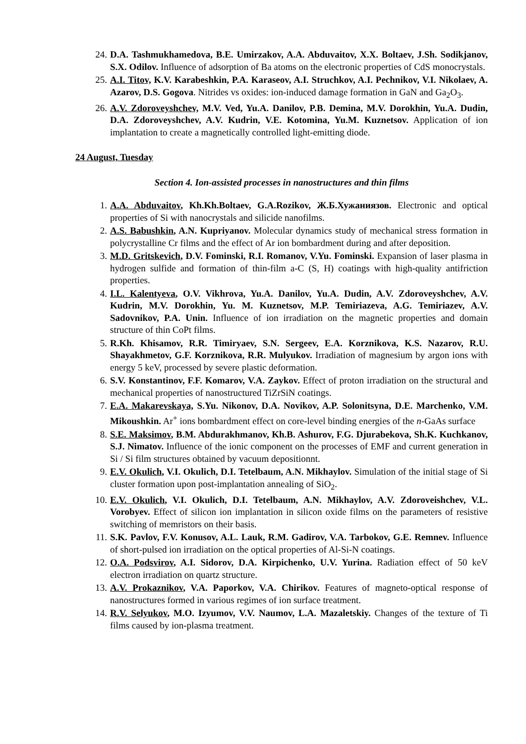24. D.A. Tashmukhamedova, B.E. Umirzakov, A.A. Abduvaitov, X.X. Boltaev, J.Sh. Sodikjanov, S.X. Odilov. Influence of adsorption of Ba atoms on the electronic properties of CdS monocrystals.
25. A.I. Titov, K.V. Karabeshkin, P.A. Karaseov, A.I. Struchkov, A.I. Pechnikov, V.I. Nikolaev, A. Azarov, D.S. Gogova. Nitrides vs oxides: ion-induced damage formation in GaN and Ga<sub>2</sub>O<sub>3</sub>.
26. A.V. Zdoroveyshchev, M.V. Ved, Yu.A. Danilov, P.B. Demina, M.V. Dorokhin, Yu.A. Dudin, D.A. Zdoroveyshchev, A.V. Kudrin, V.E. Kotomina, Yu.M. Kuznetsov. Application of ion implantation to create a magnetically controlled light-emitting diode.
24 August, Tuesday
Section 4. Ion-assisted processes in nanostructures and thin films
1. A.A. Abduvaitov, Kh.Kh.Boltaev, G.A.Rozikov, Ж.Б.Хужаниязов. Electronic and optical properties of Si with nanocrystals and silicide nanofilms.
2. A.S. Babushkin, A.N. Kupriyanov. Molecular dynamics study of mechanical stress formation in polycrystalline Cr films and the effect of Ar ion bombardment during and after deposition.
3. M.D. Gritskevich, D.V. Fominski, R.I. Romanov, V.Yu. Fominski. Expansion of laser plasma in hydrogen sulfide and formation of thin-film a-C (S, H) coatings with high-quality antifriction properties.
4. I.L. Kalentyeva, O.V. Vikhrova, Yu.A. Danilov, Yu.A. Dudin, A.V. Zdoroveyshchev, A.V. Kudrin, M.V. Dorokhin, Yu. M. Kuznetsov, M.P. Temiriazeva, A.G. Temiriazev, A.V. Sadovnikov, P.A. Unin. Influence of ion irradiation on the magnetic properties and domain structure of thin CoPt films.
5. R.Kh. Khisamov, R.R. Timiryaev, S.N. Sergeev, E.A. Korznikova, K.S. Nazarov, R.U. Shayakhmetov, G.F. Korznikova, R.R. Mulyukov. Irradiation of magnesium by argon ions with energy 5 keV, processed by severe plastic deformation.
6. S.V. Konstantinov, F.F. Komarov, V.A. Zaykov. Effect of proton irradiation on the structural and mechanical properties of nanostructured TiZrSiN coatings.
7. E.A. Makarevskaya, S.Yu. Nikonov, D.A. Novikov, A.P. Solonitsyna, D.E. Marchenko, V.M. Mikoushkin. Ar<sup>+</sup> ions bombardment effect on core-level binding energies of the n-GaAs surface
8. S.E. Maksimov, B.M. Abdurakhmanov, Kh.B. Ashurov, F.G. Djurabekova, Sh.K. Kuchkanov, S.J. Nimatov. Influence of the ionic component on the processes of EMF and current generation in Si / Si film structures obtained by vacuum depositionnt.
9. E.V. Okulich, V.I. Okulich, D.I. Tetelbaum, A.N. Mikhaylov. Simulation of the initial stage of Si cluster formation upon post-implantation annealing of SiO<sub>2</sub>.
10. E.V. Okulich, V.I. Okulich, D.I. Tetelbaum, A.N. Mikhaylov, A.V. Zdoroveishchev, V.L. Vorobyev. Effect of silicon ion implantation in silicon oxide films on the parameters of resistive switching of memristors on their basis.
11. S.K. Pavlov, F.V. Konusov, A.L. Lauk, R.M. Gadirov, V.A. Tarbokov, G.E. Remnev. Influence of short-pulsed ion irradiation on the optical properties of Al-Si-N coatings.
12. O.A. Podsvirov, A.I. Sidorov, D.A. Kirpichenko, U.V. Yurina. Radiation effect of 50 keV electron irradiation on quartz structure.
13. A.V. Prokaznikov, V.A. Paporkov, V.A. Chirikov. Features of magneto-optical response of nanostructures formed in various regimes of ion surface treatment.
14. R.V. Selyukov, M.O. Izyumov, V.V. Naumov, L.A. Mazaletskiy. Changes of the texture of Ti films caused by ion-plasma treatment.